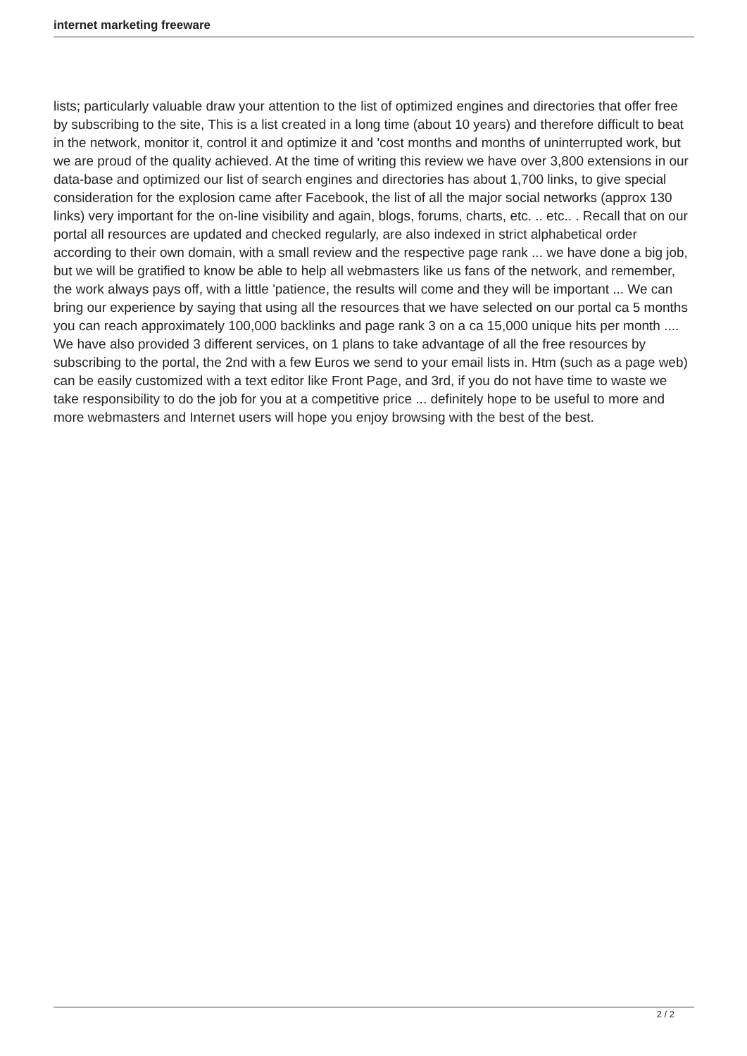internet marketing freeware
lists; particularly valuable draw your attention to the list of optimized engines and directories that offer free by subscribing to the site, This is a list created in a long time (about 10 years) and therefore difficult to beat in the network, monitor it, control it and optimize it and 'cost months and months of uninterrupted work, but we are proud of the quality achieved. At the time of writing this review we have over 3,800 extensions in our data-base and optimized our list of search engines and directories has about 1,700 links, to give special consideration for the explosion came after Facebook, the list of all the major social networks (approx 130 links) very important for the on-line visibility and again, blogs, forums, charts, etc. .. etc.. . Recall that on our portal all resources are updated and checked regularly, are also indexed in strict alphabetical order according to their own domain, with a small review and the respective page rank ... we have done a big job, but we will be gratified to know be able to help all webmasters like us fans of the network, and remember, the work always pays off, with a little 'patience, the results will come and they will be important ... We can bring our experience by saying that using all the resources that we have selected on our portal ca 5 months you can reach approximately 100,000 backlinks and page rank 3 on a ca 15,000 unique hits per month .... We have also provided 3 different services, on 1 plans to take advantage of all the free resources by subscribing to the portal, the 2nd with a few Euros we send to your email lists in. Htm (such as a page web) can be easily customized with a text editor like Front Page, and 3rd, if you do not have time to waste we take responsibility to do the job for you at a competitive price ... definitely hope to be useful to more and more webmasters and Internet users will hope you enjoy browsing with the best of the best.
2 / 2